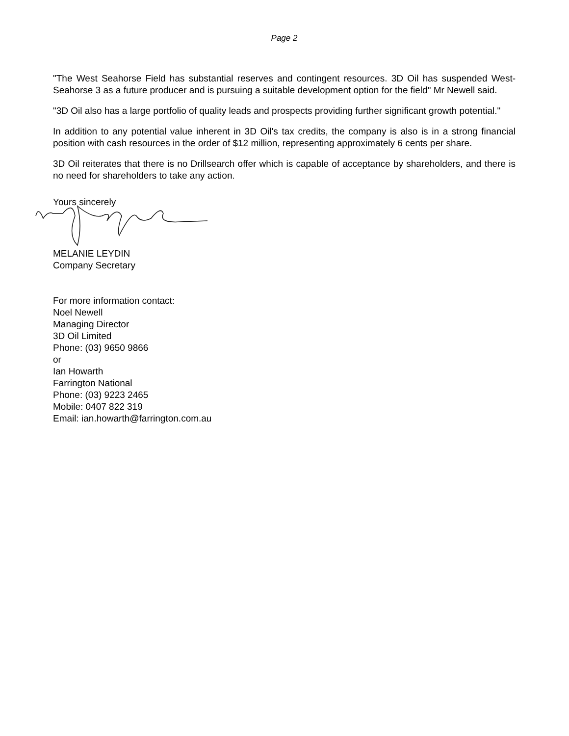Page 2
"The West Seahorse Field has substantial reserves and contingent resources. 3D Oil has suspended West-Seahorse 3 as a future producer and is pursuing a suitable development option for the field" Mr Newell said.
"3D Oil also has a large portfolio of quality leads and prospects providing further significant growth potential."
In addition to any potential value inherent in 3D Oil's tax credits, the company is also is in a strong financial position with cash resources in the order of $12 million, representing approximately 6 cents per share.
3D Oil reiterates that there is no Drillsearch offer which is capable of acceptance by shareholders, and there is no need for shareholders to take any action.
Yours sincerely
MELANIE LEYDIN
Company Secretary
For more information contact:
Noel Newell
Managing Director
3D Oil Limited
Phone: (03) 9650 9866
or
Ian Howarth
Farrington National
Phone: (03) 9223 2465
Mobile: 0407 822 319
Email: ian.howarth@farrington.com.au